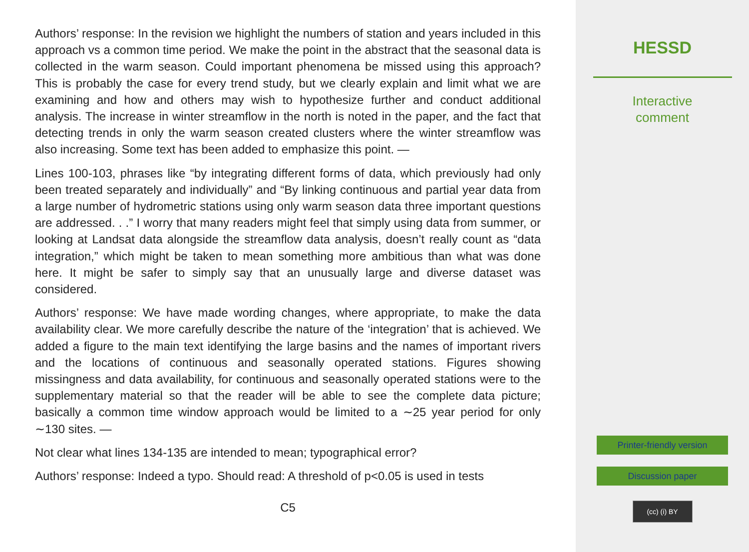Authors’ response: In the revision we highlight the numbers of station and years included in this approach vs a common time period. We make the point in the abstract that the seasonal data is collected in the warm season. Could important phenomena be missed using this approach? This is probably the case for every trend study, but we clearly explain and limit what we are examining and how and others may wish to hypothesize further and conduct additional analysis. The increase in winter streamflow in the north is noted in the paper, and the fact that detecting trends in only the warm season created clusters where the winter streamflow was also increasing. Some text has been added to emphasize this point. —
Lines 100-103, phrases like “by integrating different forms of data, which previously had only been treated separately and individually” and “By linking continuous and partial year data from a large number of hydrometric stations using only warm season data three important questions are addressed. . .” I worry that many readers might feel that simply using data from summer, or looking at Landsat data alongside the streamflow data analysis, doesn’t really count as “data integration,” which might be taken to mean something more ambitious than what was done here. It might be safer to simply say that an unusually large and diverse dataset was considered.
Authors’ response: We have made wording changes, where appropriate, to make the data availability clear. We more carefully describe the nature of the ‘integration’ that is achieved. We added a figure to the main text identifying the large basins and the names of important rivers and the locations of continuous and seasonally operated stations. Figures showing missingness and data availability, for continuous and seasonally operated stations were to the supplementary material so that the reader will be able to see the complete data picture; basically a common time window approach would be limited to a ∼25 year period for only ∼130 sites. —
Not clear what lines 134-135 are intended to mean; typographical error?
Authors’ response: Indeed a typo. Should read: A threshold of p<0.05 is used in tests
C5
HESSD
Interactive
comment
Printer-friendly version
Discussion paper
(cc) (i) BY